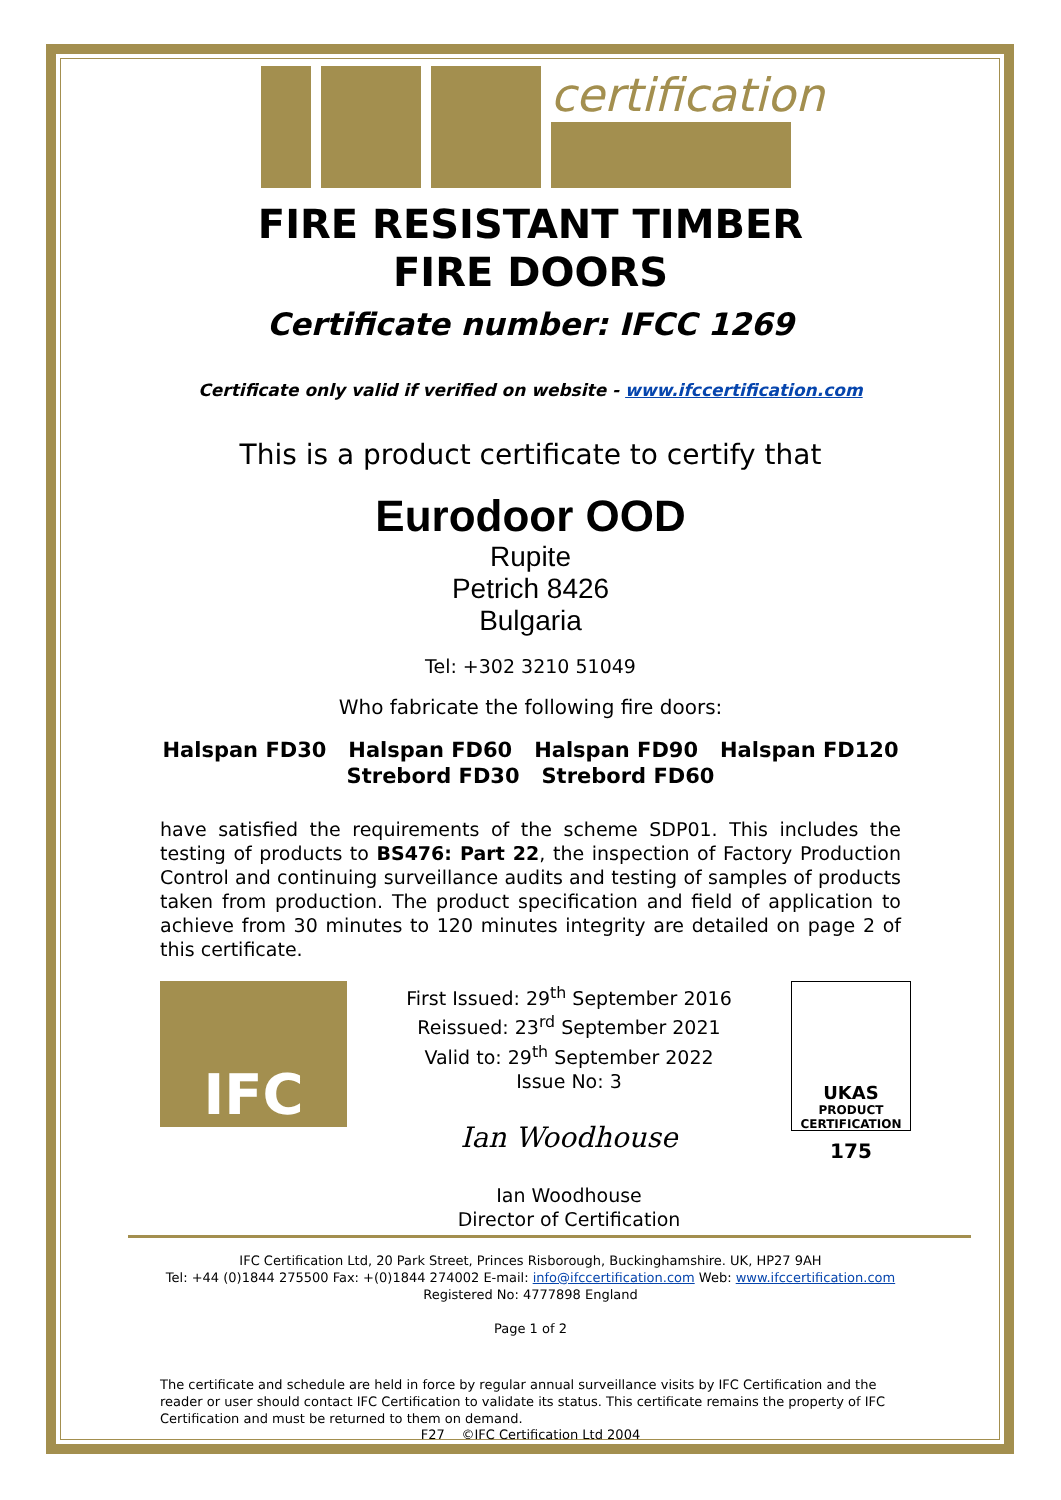certification
FIRE RESISTANT TIMBER
FIRE DOORS
Certificate number: IFCC 1269
Certificate only valid if verified on website - www.ifccertification.com
This is a product certificate to certify that
Eurodoor OOD
Rupite
Petrich 8426
Bulgaria
Tel: +302 3210 51049
Who fabricate the following fire doors:
Halspan FD30 Halspan FD60 Halspan FD90 Halspan FD120
Strebord FD30 Strebord FD60
have satisfied the requirements of the scheme SDP01. This includes the testing of products to BS476: Part 22, the inspection of Factory Production Control and continuing surveillance audits and testing of samples of products taken from production. The product specification and field of application to achieve from 30 minutes to 120 minutes integrity are detailed on page 2 of this certificate.
IFC
First Issued: 29<sup>th</sup> September 2016
Reissued: 23<sup>rd</sup> September 2021
Valid to: 29<sup>th</sup> September 2022
Issue No: 3
Ian Woodhouse
Ian Woodhouse
Director of Certification
UKAS
PRODUCT CERTIFICATION
175
IFC Certification Ltd, 20 Park Street, Princes Risborough, Buckinghamshire. UK, HP27 9AH
Tel: +44 (0)1844 275500 Fax: +(0)1844 274002 E-mail: info@ifccertification.com Web: www.ifccertification.com
Registered No: 4777898 England
Page 1 of 2
The certificate and schedule are held in force by regular annual surveillance visits by IFC Certification and the reader or user should contact IFC Certification to validate its status. This certificate remains the property of IFC Certification and must be returned to them on demand.
F27 ©IFC Certification Ltd 2004